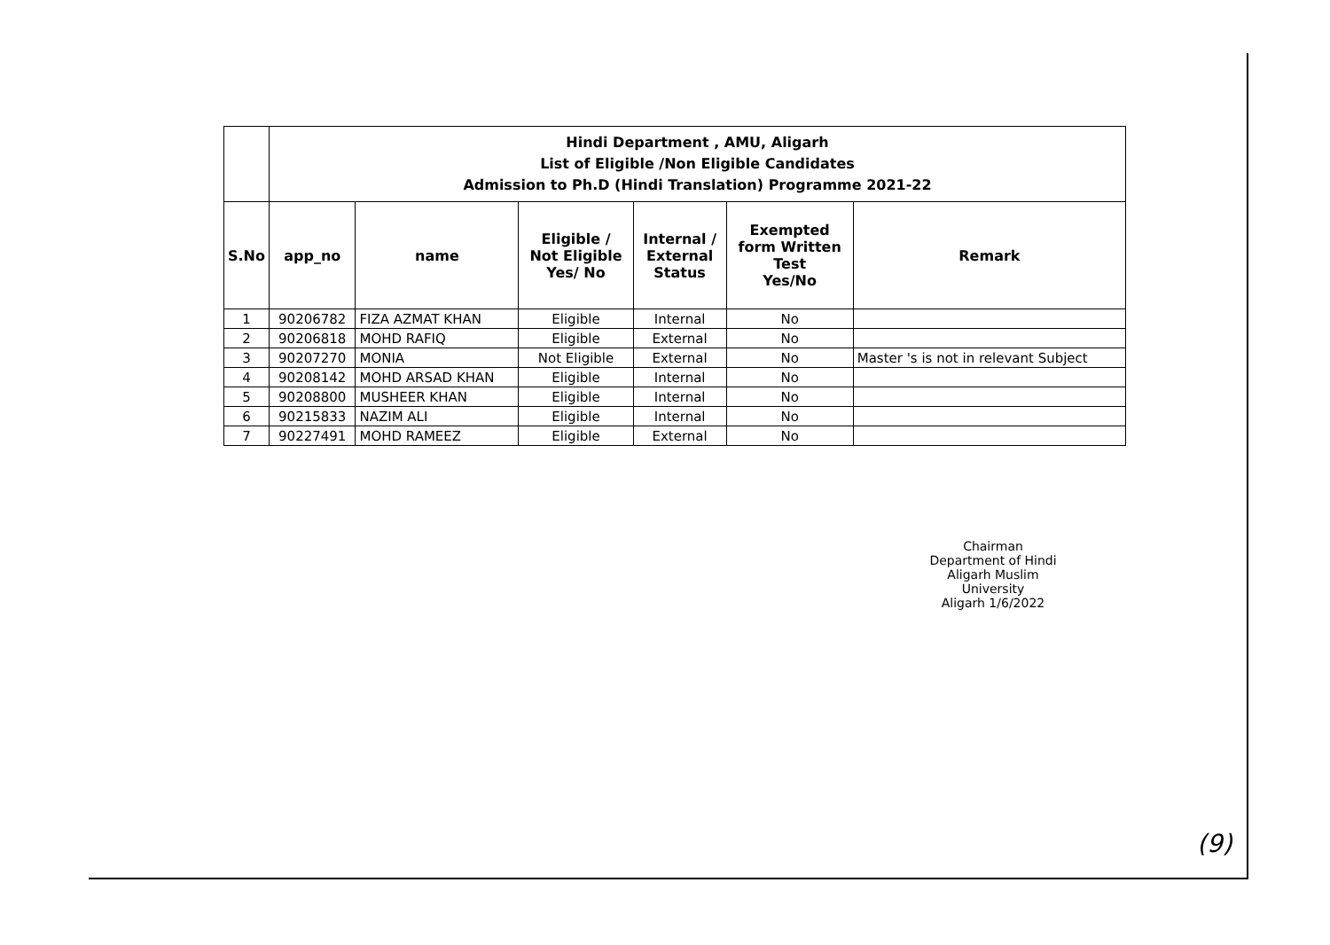| | Hindi Department , AMU, Aligarh List of Eligible /Non Eligible Candidates Admission to Ph.D (Hindi Translation) Programme 2021-22 | | | | | |
| S.No | app_no | name | Eligible / Not Eligible Yes/ No | Internal / External Status | Exempted form Written Test Yes/No | Remark |
| 1 | 90206782 | FIZA AZMAT KHAN | Eligible | Internal | No | |
| 2 | 90206818 | MOHD RAFIQ | Eligible | External | No | |
| 3 | 90207270 | MONIA | Not Eligible | External | No | Master 's is not in relevant Subject |
| 4 | 90208142 | MOHD ARSAD KHAN | Eligible | Internal | No | |
| 5 | 90208800 | MUSHEER KHAN | Eligible | Internal | No | |
| 6 | 90215833 | NAZIM ALI | Eligible | Internal | No | |
| 7 | 90227491 | MOHD RAMEEZ | Eligible | External | No | |
Chairman
Department of Hindi
Aligarh Muslim University
Aligarh 1/6/2022
(9)